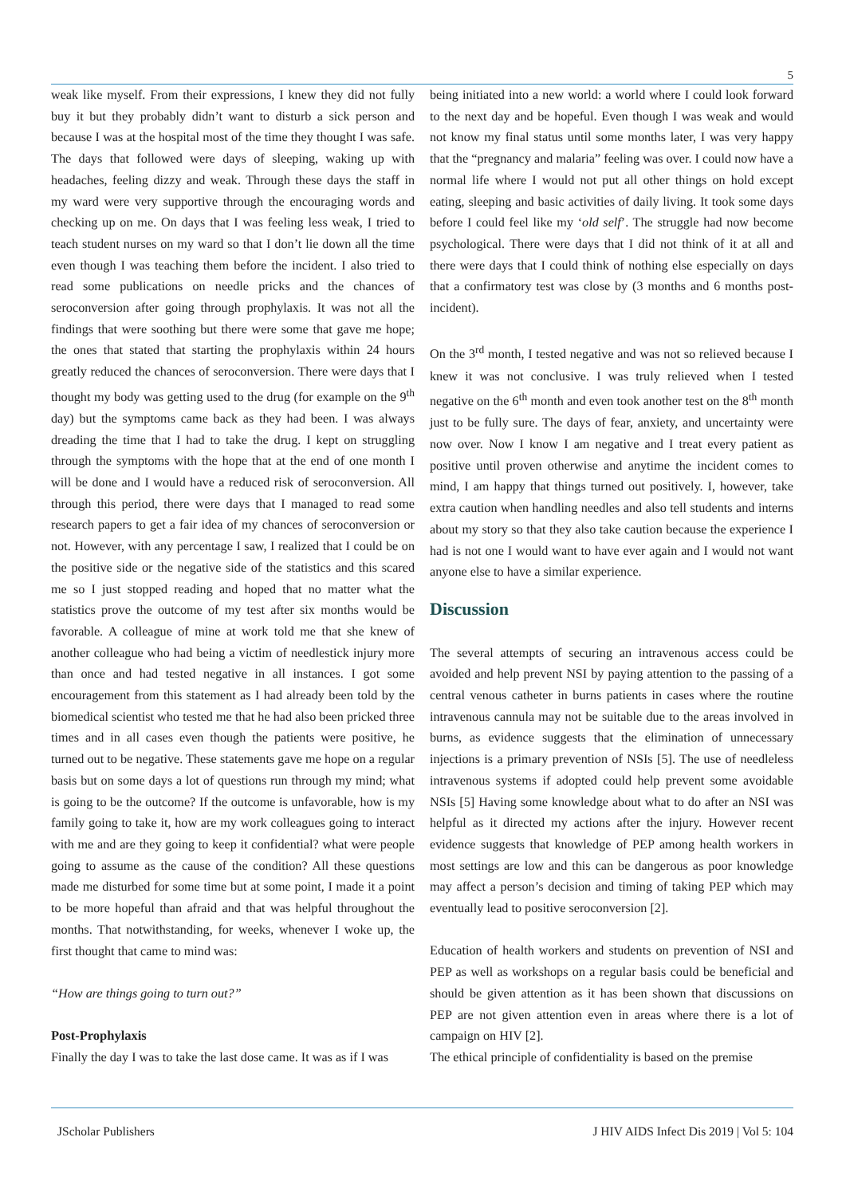5
weak like myself. From their expressions, I knew they did not fully buy it but they probably didn’t want to disturb a sick person and because I was at the hospital most of the time they thought I was safe. The days that followed were days of sleeping, waking up with headaches, feeling dizzy and weak. Through these days the staff in my ward were very supportive through the encouraging words and checking up on me. On days that I was feeling less weak, I tried to teach student nurses on my ward so that I don’t lie down all the time even though I was teaching them before the incident. I also tried to read some publications on needle pricks and the chances of seroconversion after going through prophylaxis. It was not all the findings that were soothing but there were some that gave me hope; the ones that stated that starting the prophylaxis within 24 hours greatly reduced the chances of seroconversion. There were days that I thought my body was getting used to the drug (for example on the 9<sup>th</sup> day) but the symptoms came back as they had been. I was always dreading the time that I had to take the drug. I kept on struggling through the symptoms with the hope that at the end of one month I will be done and I would have a reduced risk of seroconversion. All through this period, there were days that I managed to read some research papers to get a fair idea of my chances of seroconversion or not. However, with any percentage I saw, I realized that I could be on the positive side or the negative side of the statistics and this scared me so I just stopped reading and hoped that no matter what the statistics prove the outcome of my test after six months would be favorable. A colleague of mine at work told me that she knew of another colleague who had being a victim of needlestick injury more than once and had tested negative in all instances. I got some encouragement from this statement as I had already been told by the biomedical scientist who tested me that he had also been pricked three times and in all cases even though the patients were positive, he turned out to be negative. These statements gave me hope on a regular basis but on some days a lot of questions run through my mind; what is going to be the outcome? If the outcome is unfavorable, how is my family going to take it, how are my work colleagues going to interact with me and are they going to keep it confidential? what were people going to assume as the cause of the condition? All these questions made me disturbed for some time but at some point, I made it a point to be more hopeful than afraid and that was helpful throughout the months. That notwithstanding, for weeks, whenever I woke up, the first thought that came to mind was:
“How are things going to turn out?”
Post-Prophylaxis
Finally the day I was to take the last dose came. It was as if I was
being initiated into a new world: a world where I could look forward to the next day and be hopeful. Even though I was weak and would not know my final status until some months later, I was very happy that the “pregnancy and malaria” feeling was over. I could now have a normal life where I would not put all other things on hold except eating, sleeping and basic activities of daily living. It took some days before I could feel like my ‘old self’. The struggle had now become psychological. There were days that I did not think of it at all and there were days that I could think of nothing else especially on days that a confirmatory test was close by (3 months and 6 months post-incident).
On the 3<sup>rd</sup> month, I tested negative and was not so relieved because I knew it was not conclusive. I was truly relieved when I tested negative on the 6<sup>th</sup> month and even took another test on the 8<sup>th</sup> month just to be fully sure. The days of fear, anxiety, and uncertainty were now over. Now I know I am negative and I treat every patient as positive until proven otherwise and anytime the incident comes to mind, I am happy that things turned out positively. I, however, take extra caution when handling needles and also tell students and interns about my story so that they also take caution because the experience I had is not one I would want to have ever again and I would not want anyone else to have a similar experience.
Discussion
The several attempts of securing an intravenous access could be avoided and help prevent NSI by paying attention to the passing of a central venous catheter in burns patients in cases where the routine intravenous cannula may not be suitable due to the areas involved in burns, as evidence suggests that the elimination of unnecessary injections is a primary prevention of NSIs [5]. The use of needleless intravenous systems if adopted could help prevent some avoidable NSIs [5] Having some knowledge about what to do after an NSI was helpful as it directed my actions after the injury. However recent evidence suggests that knowledge of PEP among health workers in most settings are low and this can be dangerous as poor knowledge may affect a person’s decision and timing of taking PEP which may eventually lead to positive seroconversion [2].
Education of health workers and students on prevention of NSI and PEP as well as workshops on a regular basis could be beneficial and should be given attention as it has been shown that discussions on PEP are not given attention even in areas where there is a lot of campaign on HIV [2].
The ethical principle of confidentiality is based on the premise
JScholar Publishers J HIV AIDS Infect Dis 2019 | Vol 5: 104